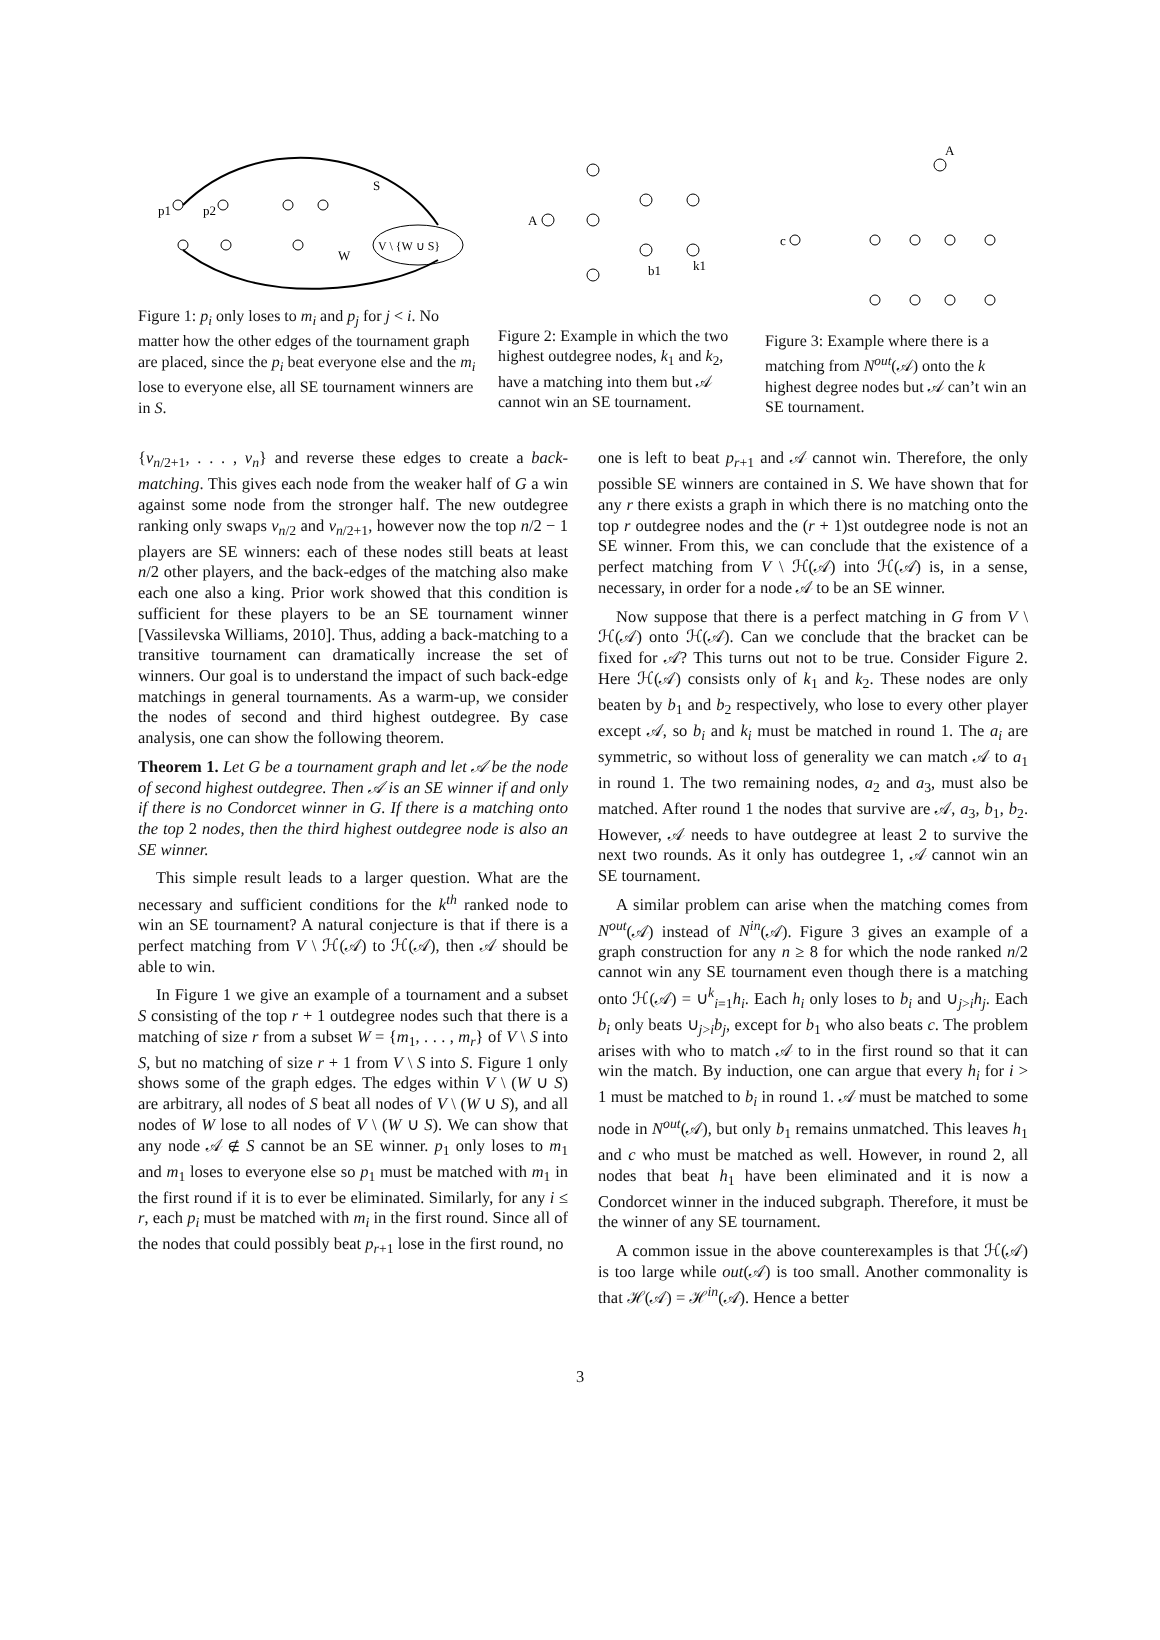p1
p2
S
V \ {W ∪ S}
W
Figure 1: p<sub>i</sub> only loses to m<sub>i</sub> and p<sub>j</sub> for j < i. No matter how the other edges of the tournament graph are placed, since the p<sub>i</sub> beat everyone else and the m<sub>i</sub> lose to everyone else, all SE tournament winners are in S.
A
b1
k1
Figure 2: Example in which the two highest outdegree nodes, k<sub>1</sub> and k<sub>2</sub>, have a matching into them but 𝒜 cannot win an SE tournament.
A
c
Figure 3: Example where there is a matching from N<sup>out</sup>(𝒜) onto the k highest degree nodes but 𝒜 can’t win an SE tournament.
{v<sub>n/2+1</sub>, . . . , v<sub>n</sub>} and reverse these edges to create a back-matching. This gives each node from the weaker half of G a win against some node from the stronger half. The new outdegree ranking only swaps v<sub>n/2</sub> and v<sub>n/2+1</sub>, however now the top n/2 − 1 players are SE winners: each of these nodes still beats at least n/2 other players, and the back-edges of the matching also make each one also a king. Prior work showed that this condition is sufficient for these players to be an SE tournament winner [Vassilevska Williams, 2010]. Thus, adding a back-matching to a transitive tournament can dramatically increase the set of winners. Our goal is to understand the impact of such back-edge matchings in general tournaments. As a warm-up, we consider the nodes of second and third highest outdegree. By case analysis, one can show the following theorem.
Theorem 1. Let G be a tournament graph and let 𝒜 be the node of second highest outdegree. Then 𝒜 is an SE winner if and only if there is no Condorcet winner in G. If there is a matching onto the top 2 nodes, then the third highest outdegree node is also an SE winner.
This simple result leads to a larger question. What are the necessary and sufficient conditions for the k<sup>th</sup> ranked node to win an SE tournament? A natural conjecture is that if there is a perfect matching from V \ ℋ(𝒜) to ℋ(𝒜), then 𝒜 should be able to win.
In Figure 1 we give an example of a tournament and a subset S consisting of the top r + 1 outdegree nodes such that there is a matching of size r from a subset W = {m<sub>1</sub>, . . . , m<sub>r</sub>} of V \ S into S, but no matching of size r + 1 from V \ S into S. Figure 1 only shows some of the graph edges. The edges within V \ (W ∪ S) are arbitrary, all nodes of S beat all nodes of V \ (W ∪ S), and all nodes of W lose to all nodes of V \ (W ∪ S). We can show that any node 𝒜 ∉ S cannot be an SE winner. p<sub>1</sub> only loses to m<sub>1</sub> and m<sub>1</sub> loses to everyone else so p<sub>1</sub> must be matched with m<sub>1</sub> in the first round if it is to ever be eliminated. Similarly, for any i ≤ r, each p<sub>i</sub> must be matched with m<sub>i</sub> in the first round. Since all of the nodes that could possibly beat p<sub>r+1</sub> lose in the first round, no
one is left to beat p<sub>r+1</sub> and 𝒜 cannot win. Therefore, the only possible SE winners are contained in S. We have shown that for any r there exists a graph in which there is no matching onto the top r outdegree nodes and the (r + 1)st outdegree node is not an SE winner. From this, we can conclude that the existence of a perfect matching from V \ ℋ(𝒜) into ℋ(𝒜) is, in a sense, necessary, in order for a node 𝒜 to be an SE winner.
Now suppose that there is a perfect matching in G from V \ ℋ(𝒜) onto ℋ(𝒜). Can we conclude that the bracket can be fixed for 𝒜? This turns out not to be true. Consider Figure 2. Here ℋ(𝒜) consists only of k<sub>1</sub> and k<sub>2</sub>. These nodes are only beaten by b<sub>1</sub> and b<sub>2</sub> respectively, who lose to every other player except 𝒜, so b<sub>i</sub> and k<sub>i</sub> must be matched in round 1. The a<sub>i</sub> are symmetric, so without loss of generality we can match 𝒜 to a<sub>1</sub> in round 1. The two remaining nodes, a<sub>2</sub> and a<sub>3</sub>, must also be matched. After round 1 the nodes that survive are 𝒜, a<sub>3</sub>, b<sub>1</sub>, b<sub>2</sub>. However, 𝒜 needs to have outdegree at least 2 to survive the next two rounds. As it only has outdegree 1, 𝒜 cannot win an SE tournament.
A similar problem can arise when the matching comes from N<sup>out</sup>(𝒜) instead of N<sup>in</sup>(𝒜). Figure 3 gives an example of a graph construction for any n ≥ 8 for which the node ranked n/2 cannot win any SE tournament even though there is a matching onto ℋ(𝒜) = ∪<sup>k</sup><sub>i=1</sub>h<sub>i</sub>. Each h<sub>i</sub> only loses to b<sub>i</sub> and ∪<sub>j>i</sub>h<sub>j</sub>. Each b<sub>i</sub> only beats ∪<sub>j>i</sub>b<sub>j</sub>, except for b<sub>1</sub> who also beats c. The problem arises with who to match 𝒜 to in the first round so that it can win the match. By induction, one can argue that every h<sub>i</sub> for i > 1 must be matched to b<sub>i</sub> in round 1. 𝒜 must be matched to some node in N<sup>out</sup>(𝒜), but only b<sub>1</sub> remains unmatched. This leaves h<sub>1</sub> and c who must be matched as well. However, in round 2, all nodes that beat h<sub>1</sub> have been eliminated and it is now a Condorcet winner in the induced subgraph. Therefore, it must be the winner of any SE tournament.
A common issue in the above counterexamples is that ℋ(𝒜) is too large while out(𝒜) is too small. Another commonality is that ℋ(𝒜) = ℋ<sup>in</sup>(𝒜). Hence a better
3